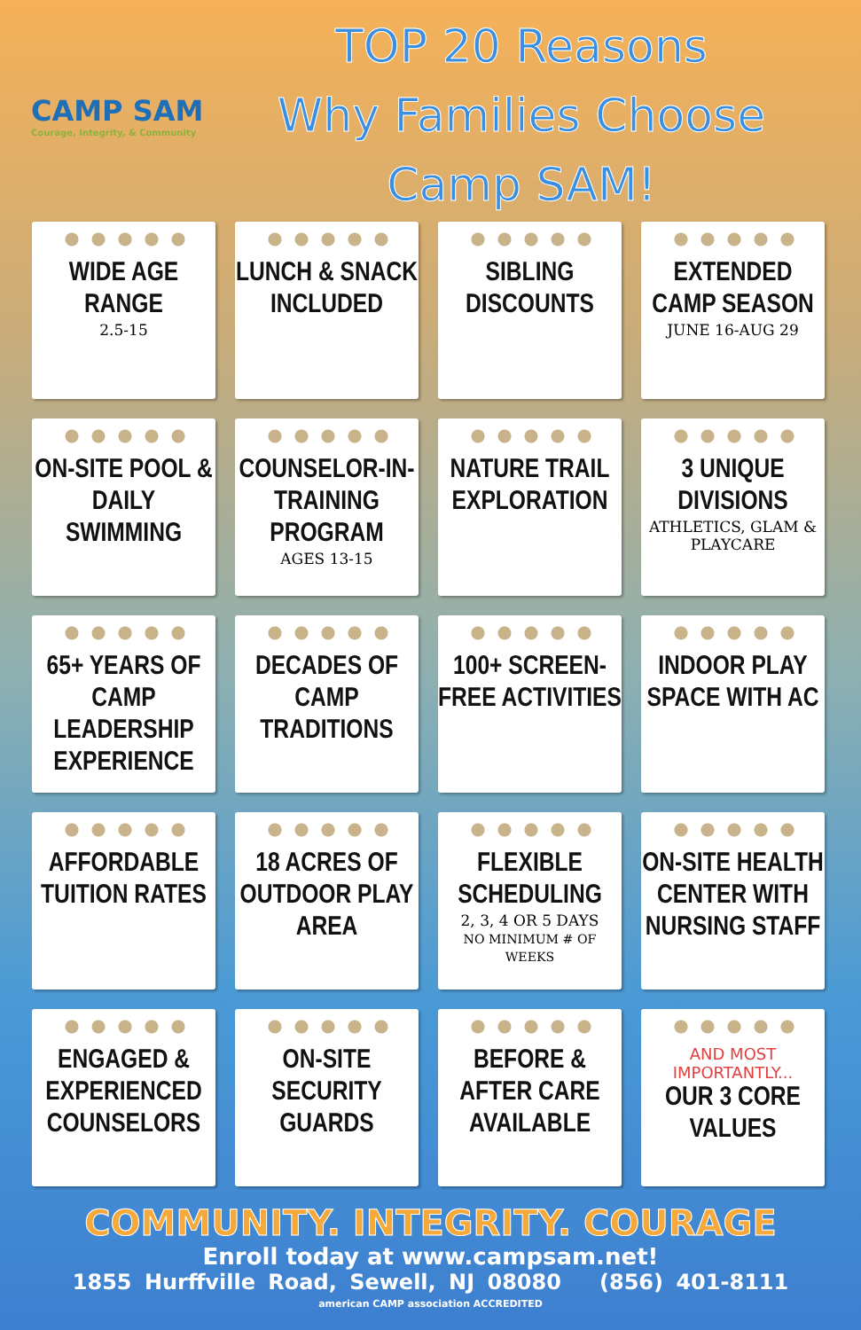CAMP SAM
Courage, Integrity, & Community
TOP 20 Reasons
Why Families Choose Camp SAM!
WIDE AGE RANGE
2.5-15
LUNCH & SNACK INCLUDED
SIBLING DISCOUNTS
EXTENDED CAMP SEASON
JUNE 16-AUG 29
ON-SITE POOL & DAILY SWIMMING
COUNSELOR-IN-TRAINING PROGRAM
AGES 13-15
NATURE TRAIL EXPLORATION
3 UNIQUE DIVISIONS
ATHLETICS, GLAM & PLAYCARE
65+ YEARS OF CAMP LEADERSHIP EXPERIENCE
DECADES OF CAMP TRADITIONS
100+ SCREEN-FREE ACTIVITIES
INDOOR PLAY SPACE WITH AC
AFFORDABLE TUITION RATES
18 ACRES OF OUTDOOR PLAY AREA
FLEXIBLE SCHEDULING
2, 3, 4 OR 5 DAYS
NO MINIMUM # OF WEEKS
ON-SITE HEALTH CENTER WITH NURSING STAFF
ENGAGED & EXPERIENCED COUNSELORS
ON-SITE SECURITY GUARDS
BEFORE & AFTER CARE AVAILABLE
AND MOST IMPORTANTLY...
OUR 3 CORE VALUES
COMMUNITY. INTEGRITY. COURAGE
Enroll today at www.campsam.net!
1855 Hurffville Road, Sewell, NJ 08080 (856) 401-8111
american CAMP association ACCREDITED